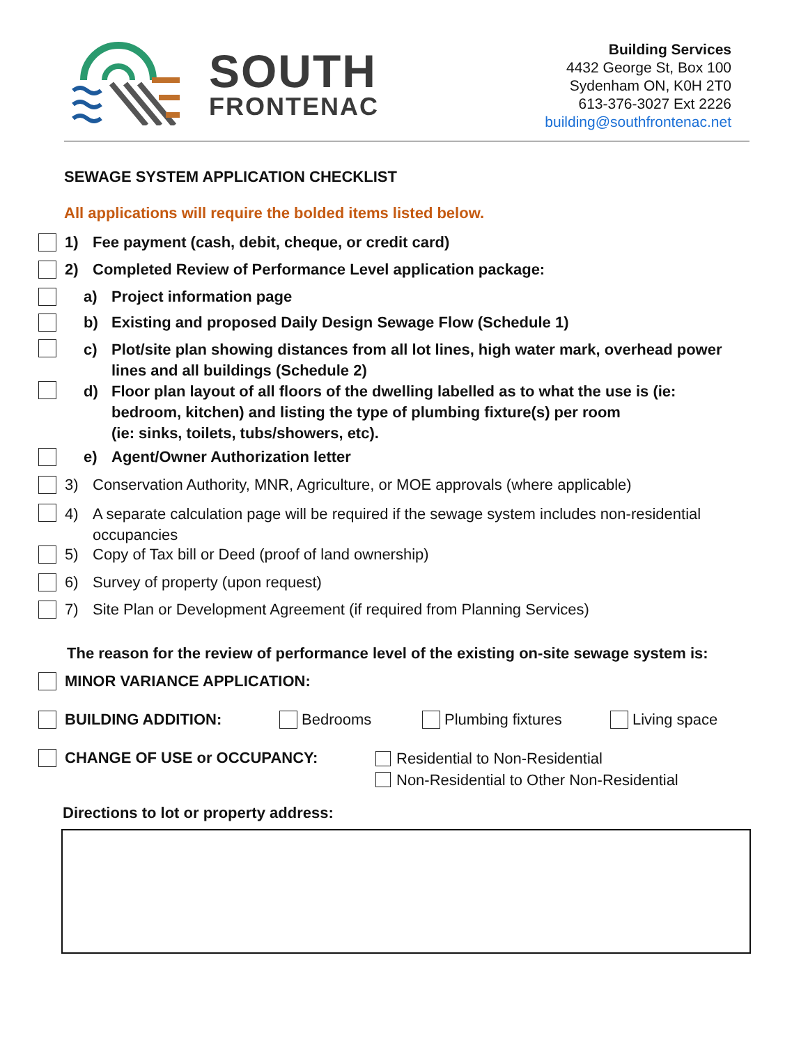SOUTH
FRONTENAC
Building Services
4432 George St, Box 100
Sydenham ON, K0H 2T0
613-376-3027 Ext 2226
building@southfrontenac.net
SEWAGE SYSTEM APPLICATION CHECKLIST
All applications will require the bolded items listed below.
1) Fee payment (cash, debit, cheque, or credit card)
2) Completed Review of Performance Level application package:
a) Project information page
b) Existing and proposed Daily Design Sewage Flow (Schedule 1)
c) Plot/site plan showing distances from all lot lines, high water mark, overhead power lines and all buildings (Schedule 2)
d) Floor plan layout of all floors of the dwelling labelled as to what the use is (ie: bedroom, kitchen) and listing the type of plumbing fixture(s) per room
(ie: sinks, toilets, tubs/showers, etc).
e) Agent/Owner Authorization letter
3) Conservation Authority, MNR, Agriculture, or MOE approvals (where applicable)
4) A separate calculation page will be required if the sewage system includes non-residential occupancies
5) Copy of Tax bill or Deed (proof of land ownership)
6) Survey of property (upon request)
7) Site Plan or Development Agreement (if required from Planning Services)
The reason for the review of performance level of the existing on-site sewage system is:
MINOR VARIANCE APPLICATION:
BUILDING ADDITION: Bedrooms Plumbing fixtures Living space
CHANGE OF USE or OCCUPANCY: Residential to Non-Residential
Non-Residential to Other Non-Residential
Directions to lot or property address: